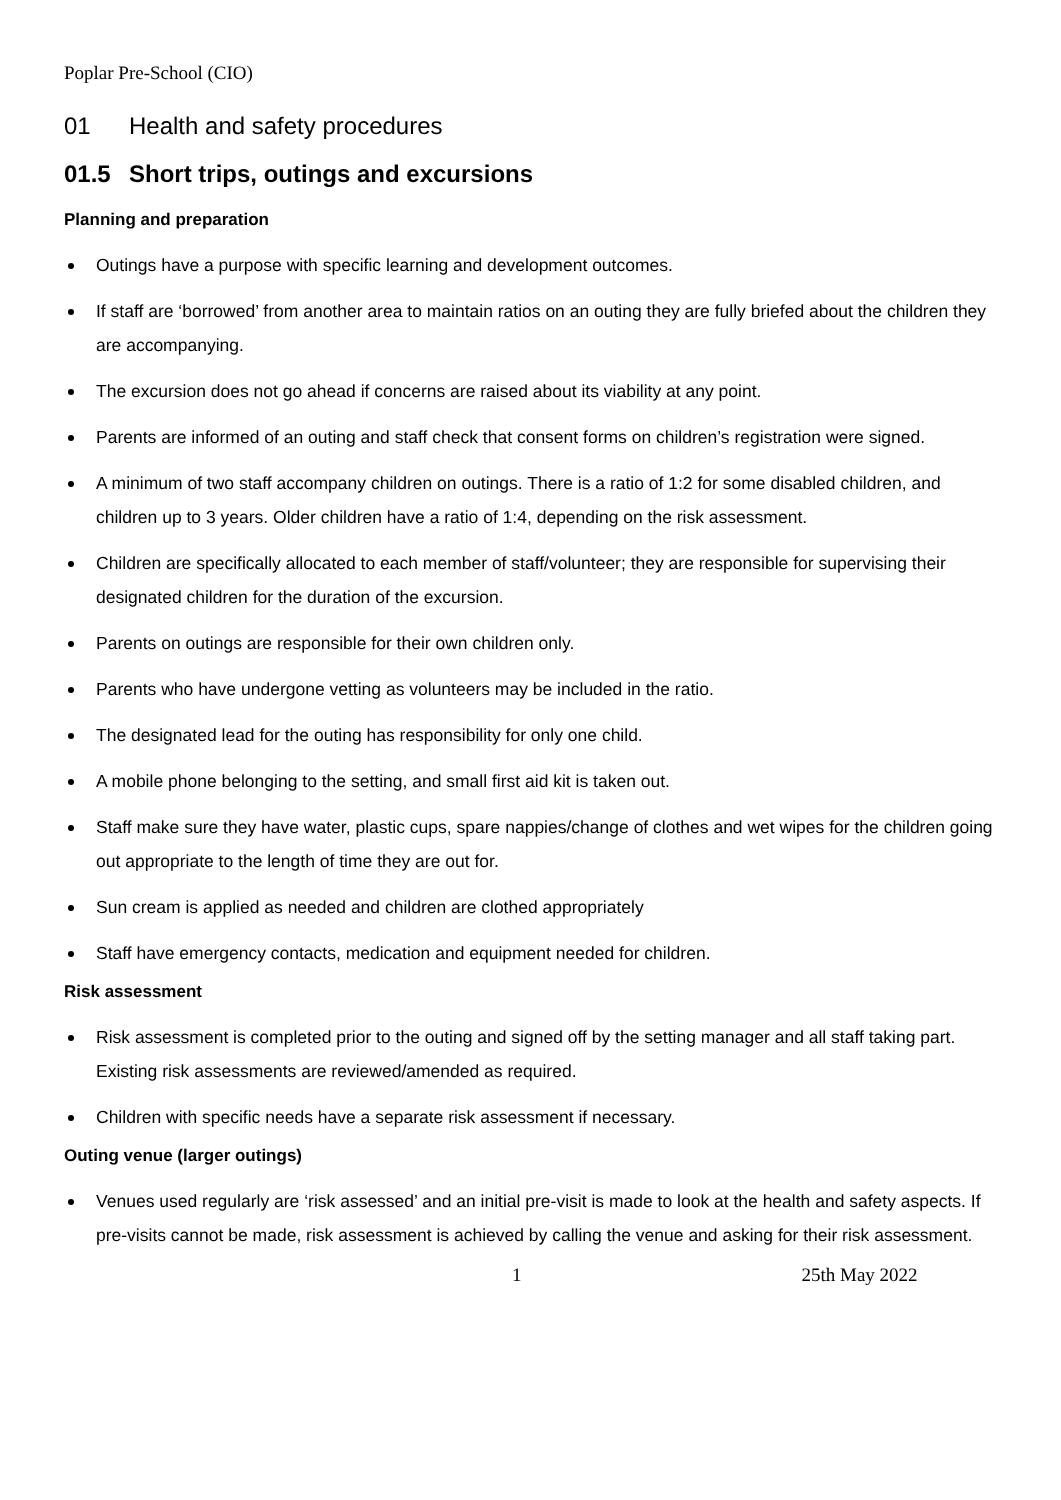Poplar Pre-School (CIO)
01 Health and safety procedures
01.5 Short trips, outings and excursions
Planning and preparation
Outings have a purpose with specific learning and development outcomes.
If staff are ‘borrowed’ from another area to maintain ratios on an outing they are fully briefed about the children they are accompanying.
The excursion does not go ahead if concerns are raised about its viability at any point.
Parents are informed of an outing and staff check that consent forms on children’s registration were signed.
A minimum of two staff accompany children on outings. There is a ratio of 1:2 for some disabled children, and children up to 3 years. Older children have a ratio of 1:4, depending on the risk assessment.
Children are specifically allocated to each member of staff/volunteer; they are responsible for supervising their designated children for the duration of the excursion.
Parents on outings are responsible for their own children only.
Parents who have undergone vetting as volunteers may be included in the ratio.
The designated lead for the outing has responsibility for only one child.
A mobile phone belonging to the setting, and small first aid kit is taken out.
Staff make sure they have water, plastic cups, spare nappies/change of clothes and wet wipes for the children going out appropriate to the length of time they are out for.
Sun cream is applied as needed and children are clothed appropriately
Staff have emergency contacts, medication and equipment needed for children.
Risk assessment
Risk assessment is completed prior to the outing and signed off by the setting manager and all staff taking part. Existing risk assessments are reviewed/amended as required.
Children with specific needs have a separate risk assessment if necessary.
Outing venue (larger outings)
Venues used regularly are ‘risk assessed’ and an initial pre-visit is made to look at the health and safety aspects. If pre-visits cannot be made, risk assessment is achieved by calling the venue and asking for their risk assessment.
1 25th May 2022